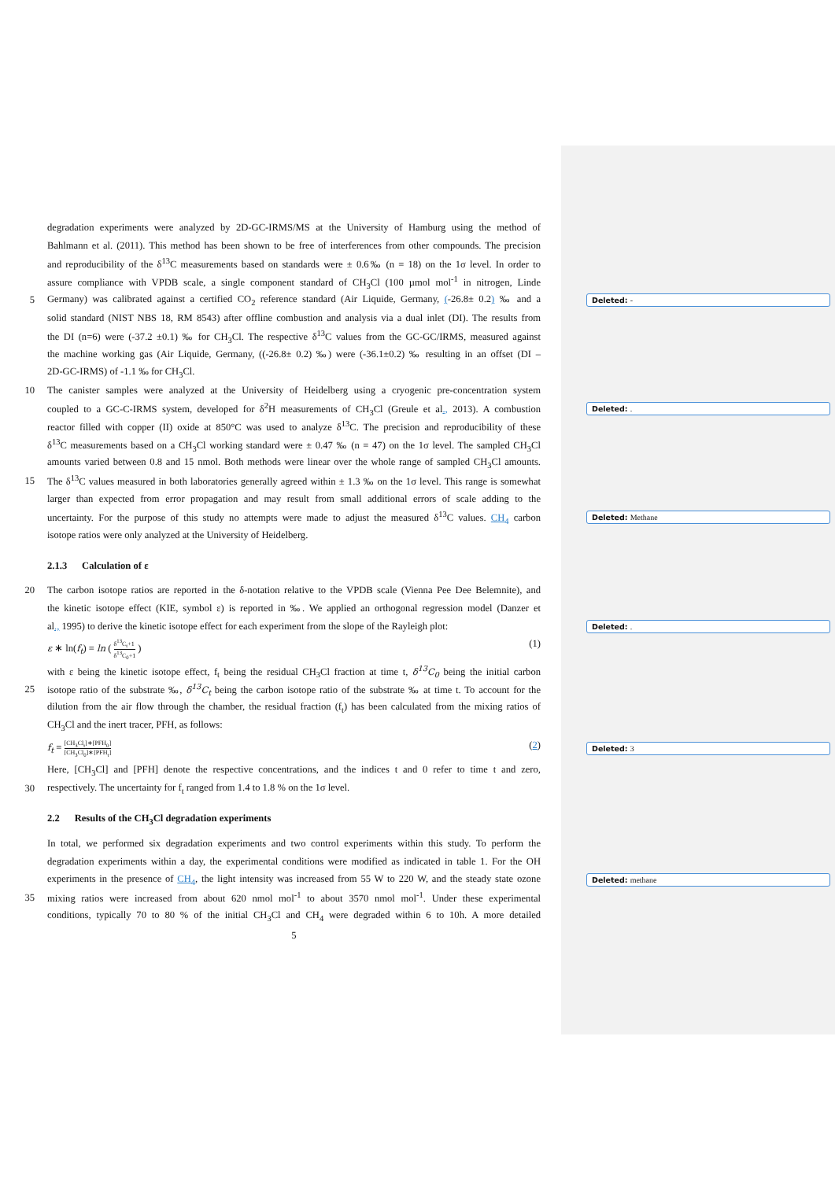degradation experiments were analyzed by 2D-GC-IRMS/MS at the University of Hamburg using the method of
Bahlmann et al. (2011). This method has been shown to be free of interferences from other compounds. The precision
and reproducibility of the δ<sup>13</sup>C measurements based on standards were ± 0.6‰ (n = 18) on the 1σ level. In order to
assure compliance with VPDB scale, a single component standard of CH<sub>3</sub>Cl (100 µmol mol<sup>-1</sup> in nitrogen, Linde
5 Germany) was calibrated against a certified CO<sub>2</sub> reference standard (Air Liquide, Germany, (-26.8± 0.2) ‰ and a Deleted: -
solid standard (NIST NBS 18, RM 8543) after offline combustion and analysis via a dual inlet (DI). The results from
the DI (n=6) were (-37.2 ±0.1) ‰ for CH<sub>3</sub>Cl. The respective δ<sup>13</sup>C values from the GC-GC/IRMS, measured against
the machine working gas (Air Liquide, Germany, ((-26.8± 0.2) ‰) were (-36.1±0.2) ‰ resulting in an offset (DI –
2D-GC-IRMS) of -1.1 ‰ for CH<sub>3</sub>Cl.
10 The canister samples were analyzed at the University of Heidelberg using a cryogenic pre-concentration system
coupled to a GC-C-IRMS system, developed for δ<sup>2</sup>H measurements of CH<sub>3</sub>Cl (Greule et al., 2013). A combustion Deleted: .
reactor filled with copper (II) oxide at 850°C was used to analyze δ<sup>13</sup>C. The precision and reproducibility of these
δ<sup>13</sup>C measurements based on a CH<sub>3</sub>Cl working standard were ± 0.47 ‰ (n = 47) on the 1σ level. The sampled CH<sub>3</sub>Cl
amounts varied between 0.8 and 15 nmol. Both methods were linear over the whole range of sampled CH<sub>3</sub>Cl amounts.
15 The δ<sup>13</sup>C values measured in both laboratories generally agreed within ± 1.3 ‰ on the 1σ level. This range is somewhat
larger than expected from error propagation and may result from small additional errors of scale adding to the
uncertainty. For the purpose of this study no attempts were made to adjust the measured δ<sup>13</sup>C values. CH<sub>4</sub> carbon Deleted: Methane
isotope ratios were only analyzed at the University of Heidelberg.
2.1.3 Calculation of ε
20 The carbon isotope ratios are reported in the δ-notation relative to the VPDB scale (Vienna Pee Dee Belemnite), and
the kinetic isotope effect (KIE, symbol ε) is reported in ‰. We applied an orthogonal regression model (Danzer et
al., 1995) to derive the kinetic isotope effect for each experiment from the slope of the Rayleigh plot: Deleted: .
ε ∗ ln(f<sub>t</sub>) = ln ( δ<sup>13</sup>C<sub>t</sub>+1 δ<sup>13</sup>C<sub>0</sub>+1 ) (1)
with ε being the kinetic isotope effect, f<sub>t</sub> being the residual CH<sub>3</sub>Cl fraction at time t, δ<sup>13</sup>C<sub>0</sub> being the initial carbon
25 isotope ratio of the substrate ‰, δ<sup>13</sup>C<sub>t</sub> being the carbon isotope ratio of the substrate ‰ at time t. To account for the
dilution from the air flow through the chamber, the residual fraction (f<sub>t</sub>) has been calculated from the mixing ratios of
CH<sub>3</sub>Cl and the inert tracer, PFH, as follows:
f<sub>t</sub> = [CH<sub>3</sub>Cl<sub>t</sub>]∗[PFH<sub>0</sub>] [CH<sub>3</sub>Cl<sub>0</sub>]∗[PFH<sub>t</sub>] (2) Deleted: 3
Here, [CH<sub>3</sub>Cl] and [PFH] denote the respective concentrations, and the indices t and 0 refer to time t and zero,
30 respectively. The uncertainty for f<sub>t</sub> ranged from 1.4 to 1.8 % on the 1σ level.
2.2 Results of the CH<sub>3</sub>Cl degradation experiments
In total, we performed six degradation experiments and two control experiments within this study. To perform the
degradation experiments within a day, the experimental conditions were modified as indicated in table 1. For the OH
experiments in the presence of CH<sub>4</sub>, the light intensity was increased from 55 W to 220 W, and the steady state ozone Deleted: methane
35 mixing ratios were increased from about 620 nmol mol<sup>-1</sup> to about 3570 nmol mol<sup>-1</sup>. Under these experimental
conditions, typically 70 to 80 % of the initial CH<sub>3</sub>Cl and CH<sub>4</sub> were degraded within 6 to 10h. A more detailed
5